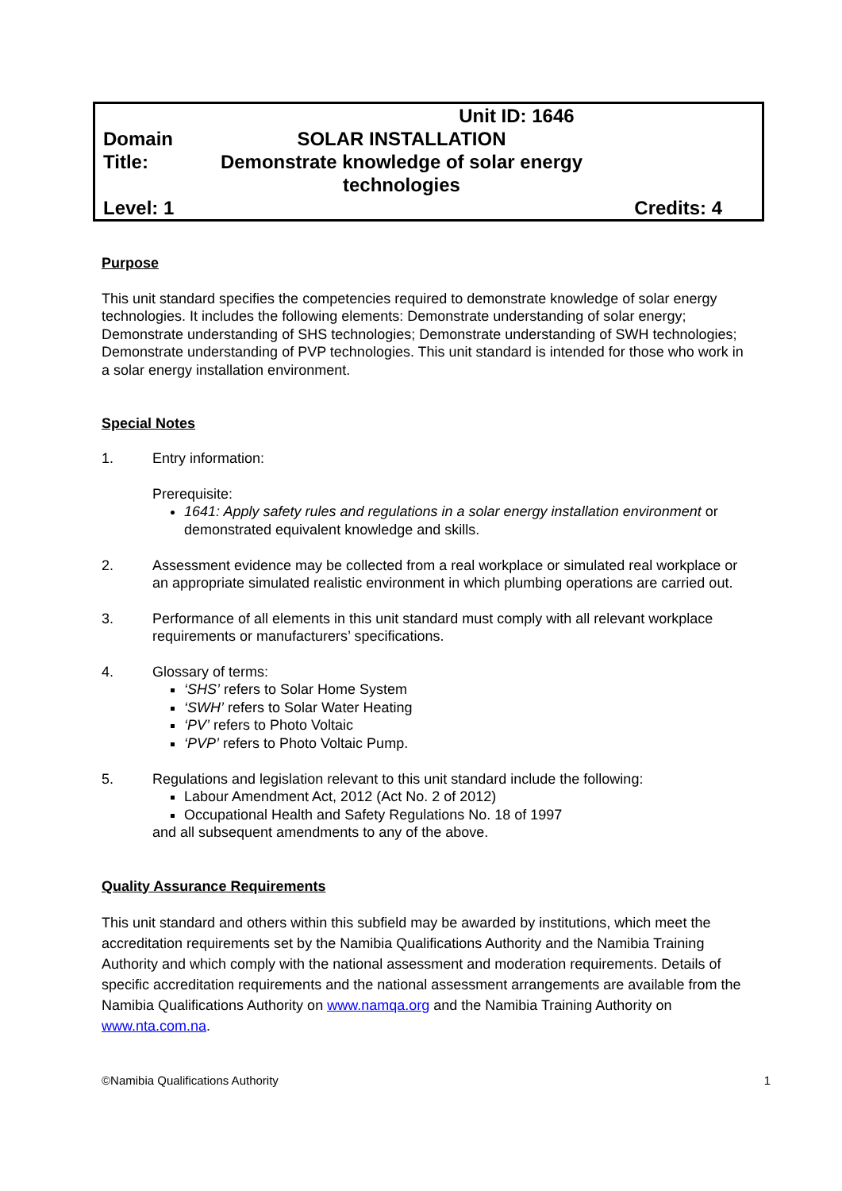| | Unit ID: 1646 | |
| Domain | SOLAR INSTALLATION | |
| Title: | Demonstrate knowledge of solar energy technologies | |
| Level: 1 | | Credits: 4 |
Purpose
This unit standard specifies the competencies required to demonstrate knowledge of solar energy technologies. It includes the following elements: Demonstrate understanding of solar energy; Demonstrate understanding of SHS technologies; Demonstrate understanding of SWH technologies; Demonstrate understanding of PVP technologies. This unit standard is intended for those who work in a solar energy installation environment.
Special Notes
1. Entry information:
Prerequisite:
1641: Apply safety rules and regulations in a solar energy installation environment or demonstrated equivalent knowledge and skills.
2. Assessment evidence may be collected from a real workplace or simulated real workplace or an appropriate simulated realistic environment in which plumbing operations are carried out.
3. Performance of all elements in this unit standard must comply with all relevant workplace requirements or manufacturers’ specifications.
4. Glossary of terms:
‘SHS’ refers to Solar Home System
‘SWH’ refers to Solar Water Heating
‘PV’ refers to Photo Voltaic
‘PVP’ refers to Photo Voltaic Pump.
5. Regulations and legislation relevant to this unit standard include the following:
Labour Amendment Act, 2012 (Act No. 2 of 2012)
Occupational Health and Safety Regulations No. 18 of 1997
and all subsequent amendments to any of the above.
Quality Assurance Requirements
This unit standard and others within this subfield may be awarded by institutions, which meet the accreditation requirements set by the Namibia Qualifications Authority and the Namibia Training Authority and which comply with the national assessment and moderation requirements. Details of specific accreditation requirements and the national assessment arrangements are available from the Namibia Qualifications Authority on www.namqa.org and the Namibia Training Authority on www.nta.com.na.
©Namibia Qualifications Authority 1